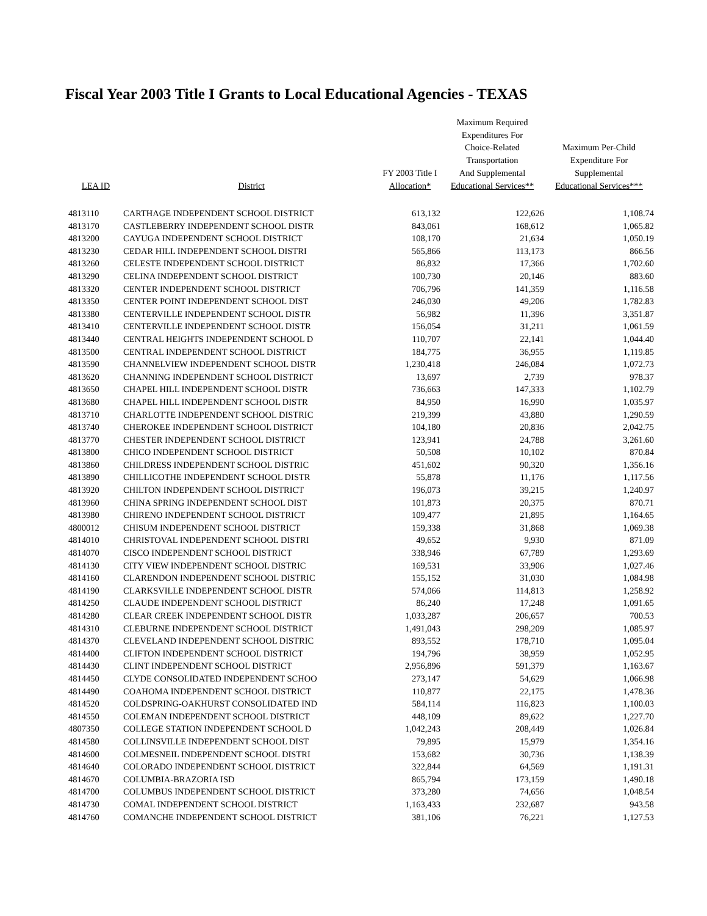Fiscal Year 2003 Title I Grants to Local Educational Agencies - TEXAS
| LEA ID | District | FY 2003 Title I Allocation* | Maximum Required Expenditures For Choice-Related Transportation And Supplemental Educational Services** | Maximum Per-Child Expenditure For Supplemental Educational Services*** |
| --- | --- | --- | --- | --- |
| 4813110 | CARTHAGE INDEPENDENT SCHOOL DISTRICT | 613,132 | 122,626 | 1,108.74 |
| 4813170 | CASTLEBERRY INDEPENDENT SCHOOL DISTR | 843,061 | 168,612 | 1,065.82 |
| 4813200 | CAYUGA INDEPENDENT SCHOOL DISTRICT | 108,170 | 21,634 | 1,050.19 |
| 4813230 | CEDAR HILL INDEPENDENT SCHOOL DISTRI | 565,866 | 113,173 | 866.56 |
| 4813260 | CELESTE INDEPENDENT SCHOOL DISTRICT | 86,832 | 17,366 | 1,702.60 |
| 4813290 | CELINA INDEPENDENT SCHOOL DISTRICT | 100,730 | 20,146 | 883.60 |
| 4813320 | CENTER INDEPENDENT SCHOOL DISTRICT | 706,796 | 141,359 | 1,116.58 |
| 4813350 | CENTER POINT INDEPENDENT SCHOOL DIST | 246,030 | 49,206 | 1,782.83 |
| 4813380 | CENTERVILLE INDEPENDENT SCHOOL DISTR | 56,982 | 11,396 | 3,351.87 |
| 4813410 | CENTERVILLE INDEPENDENT SCHOOL DISTR | 156,054 | 31,211 | 1,061.59 |
| 4813440 | CENTRAL HEIGHTS INDEPENDENT SCHOOL D | 110,707 | 22,141 | 1,044.40 |
| 4813500 | CENTRAL INDEPENDENT SCHOOL DISTRICT | 184,775 | 36,955 | 1,119.85 |
| 4813590 | CHANNELVIEW INDEPENDENT SCHOOL DISTR | 1,230,418 | 246,084 | 1,072.73 |
| 4813620 | CHANNING INDEPENDENT SCHOOL DISTRICT | 13,697 | 2,739 | 978.37 |
| 4813650 | CHAPEL HILL INDEPENDENT SCHOOL DISTR | 736,663 | 147,333 | 1,102.79 |
| 4813680 | CHAPEL HILL INDEPENDENT SCHOOL DISTR | 84,950 | 16,990 | 1,035.97 |
| 4813710 | CHARLOTTE INDEPENDENT SCHOOL DISTRIC | 219,399 | 43,880 | 1,290.59 |
| 4813740 | CHEROKEE INDEPENDENT SCHOOL DISTRICT | 104,180 | 20,836 | 2,042.75 |
| 4813770 | CHESTER INDEPENDENT SCHOOL DISTRICT | 123,941 | 24,788 | 3,261.60 |
| 4813800 | CHICO INDEPENDENT SCHOOL DISTRICT | 50,508 | 10,102 | 870.84 |
| 4813860 | CHILDRESS INDEPENDENT SCHOOL DISTRIC | 451,602 | 90,320 | 1,356.16 |
| 4813890 | CHILLICOTHE INDEPENDENT SCHOOL DISTR | 55,878 | 11,176 | 1,117.56 |
| 4813920 | CHILTON INDEPENDENT SCHOOL DISTRICT | 196,073 | 39,215 | 1,240.97 |
| 4813960 | CHINA SPRING INDEPENDENT SCHOOL DIST | 101,873 | 20,375 | 870.71 |
| 4813980 | CHIRENO INDEPENDENT SCHOOL DISTRICT | 109,477 | 21,895 | 1,164.65 |
| 4800012 | CHISUM INDEPENDENT SCHOOL DISTRICT | 159,338 | 31,868 | 1,069.38 |
| 4814010 | CHRISTOVAL INDEPENDENT SCHOOL DISTRI | 49,652 | 9,930 | 871.09 |
| 4814070 | CISCO INDEPENDENT SCHOOL DISTRICT | 338,946 | 67,789 | 1,293.69 |
| 4814130 | CITY VIEW INDEPENDENT SCHOOL DISTRIC | 169,531 | 33,906 | 1,027.46 |
| 4814160 | CLARENDON INDEPENDENT SCHOOL DISTRIC | 155,152 | 31,030 | 1,084.98 |
| 4814190 | CLARKSVILLE INDEPENDENT SCHOOL DISTR | 574,066 | 114,813 | 1,258.92 |
| 4814250 | CLAUDE INDEPENDENT SCHOOL DISTRICT | 86,240 | 17,248 | 1,091.65 |
| 4814280 | CLEAR CREEK INDEPENDENT SCHOOL DISTR | 1,033,287 | 206,657 | 700.53 |
| 4814310 | CLEBURNE INDEPENDENT SCHOOL DISTRICT | 1,491,043 | 298,209 | 1,085.97 |
| 4814370 | CLEVELAND INDEPENDENT SCHOOL DISTRIC | 893,552 | 178,710 | 1,095.04 |
| 4814400 | CLIFTON INDEPENDENT SCHOOL DISTRICT | 194,796 | 38,959 | 1,052.95 |
| 4814430 | CLINT INDEPENDENT SCHOOL DISTRICT | 2,956,896 | 591,379 | 1,163.67 |
| 4814450 | CLYDE CONSOLIDATED INDEPENDENT SCHOO | 273,147 | 54,629 | 1,066.98 |
| 4814490 | COAHOMA INDEPENDENT SCHOOL DISTRICT | 110,877 | 22,175 | 1,478.36 |
| 4814520 | COLDSPRING-OAKHURST CONSOLIDATED IND | 584,114 | 116,823 | 1,100.03 |
| 4814550 | COLEMAN INDEPENDENT SCHOOL DISTRICT | 448,109 | 89,622 | 1,227.70 |
| 4807350 | COLLEGE STATION INDEPENDENT SCHOOL D | 1,042,243 | 208,449 | 1,026.84 |
| 4814580 | COLLINSVILLE INDEPENDENT SCHOOL DIST | 79,895 | 15,979 | 1,354.16 |
| 4814600 | COLMESNEIL INDEPENDENT SCHOOL DISTRI | 153,682 | 30,736 | 1,138.39 |
| 4814640 | COLORADO INDEPENDENT SCHOOL DISTRICT | 322,844 | 64,569 | 1,191.31 |
| 4814670 | COLUMBIA-BRAZORIA ISD | 865,794 | 173,159 | 1,490.18 |
| 4814700 | COLUMBUS INDEPENDENT SCHOOL DISTRICT | 373,280 | 74,656 | 1,048.54 |
| 4814730 | COMAL INDEPENDENT SCHOOL DISTRICT | 1,163,433 | 232,687 | 943.58 |
| 4814760 | COMANCHE INDEPENDENT SCHOOL DISTRICT | 381,106 | 76,221 | 1,127.53 |